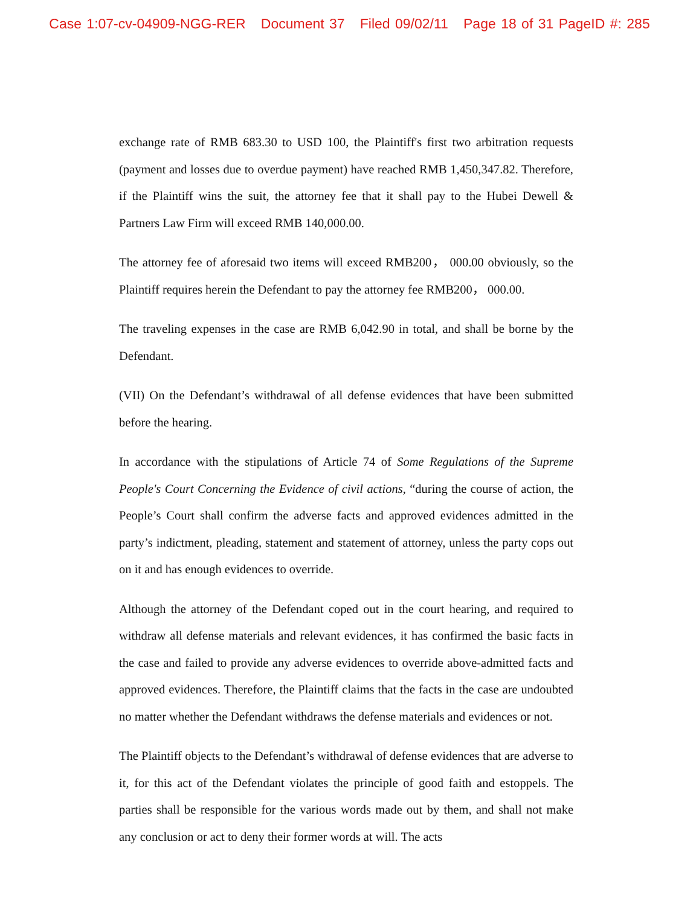Case 1:07-cv-04909-NGG-RER Document 37 Filed 09/02/11 Page 18 of 31 PageID #: 285
exchange rate of RMB 683.30 to USD 100, the Plaintiff's first two arbitration requests (payment and losses due to overdue payment) have reached RMB 1,450,347.82. Therefore, if the Plaintiff wins the suit, the attorney fee that it shall pay to the Hubei Dewell & Partners Law Firm will exceed RMB 140,000.00.
The attorney fee of aforesaid two items will exceed RMB200， 000.00 obviously, so the Plaintiff requires herein the Defendant to pay the attorney fee RMB200， 000.00.
The traveling expenses in the case are RMB 6,042.90 in total, and shall be borne by the Defendant.
(VII) On the Defendant’s withdrawal of all defense evidences that have been submitted before the hearing.
In accordance with the stipulations of Article 74 of Some Regulations of the Supreme People's Court Concerning the Evidence of civil actions, “during the course of action, the People’s Court shall confirm the adverse facts and approved evidences admitted in the party’s indictment, pleading, statement and statement of attorney, unless the party cops out on it and has enough evidences to override.
Although the attorney of the Defendant coped out in the court hearing, and required to withdraw all defense materials and relevant evidences, it has confirmed the basic facts in the case and failed to provide any adverse evidences to override above-admitted facts and approved evidences. Therefore, the Plaintiff claims that the facts in the case are undoubted no matter whether the Defendant withdraws the defense materials and evidences or not.
The Plaintiff objects to the Defendant’s withdrawal of defense evidences that are adverse to it, for this act of the Defendant violates the principle of good faith and estoppels. The parties shall be responsible for the various words made out by them, and shall not make any conclusion or act to deny their former words at will. The acts